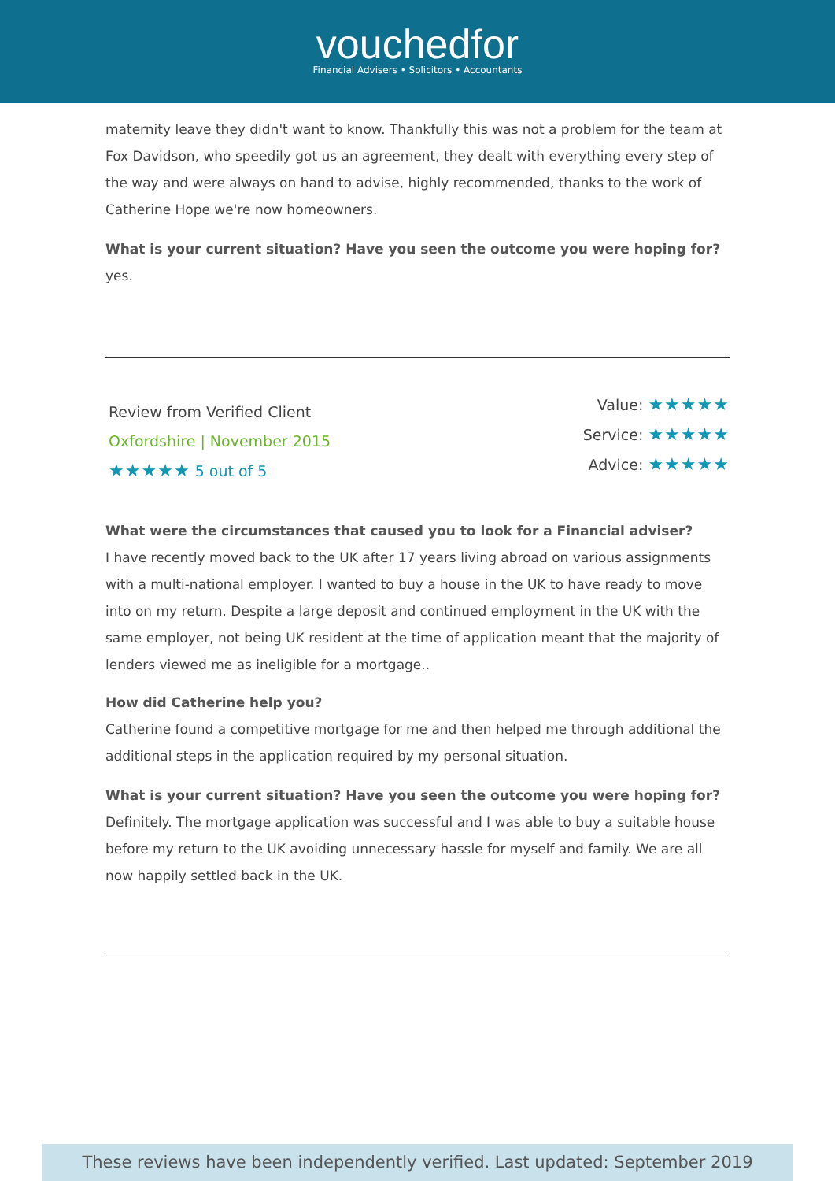vouchedfor
Financial Advisers • Solicitors • Accountants
maternity leave they didn't want to know. Thankfully this was not a problem for the team at Fox Davidson, who speedily got us an agreement, they dealt with everything every step of the way and were always on hand to advise, highly recommended, thanks to the work of Catherine Hope we're now homeowners.
What is your current situation? Have you seen the outcome you were hoping for?
yes.
Review from Verified Client
Oxfordshire | November 2015
★★★★★ 5 out of 5
Value: ★★★★★
Service: ★★★★★
Advice: ★★★★★
What were the circumstances that caused you to look for a Financial adviser?
I have recently moved back to the UK after 17 years living abroad on various assignments with a multi-national employer. I wanted to buy a house in the UK to have ready to move into on my return. Despite a large deposit and continued employment in the UK with the same employer, not being UK resident at the time of application meant that the majority of lenders viewed me as ineligible for a mortgage..
How did Catherine help you?
Catherine found a competitive mortgage for me and then helped me through additional the additional steps in the application required by my personal situation.
What is your current situation? Have you seen the outcome you were hoping for?
Definitely. The mortgage application was successful and I was able to buy a suitable house before my return to the UK avoiding unnecessary hassle for myself and family. We are all now happily settled back in the UK.
These reviews have been independently verified. Last updated: September 2019